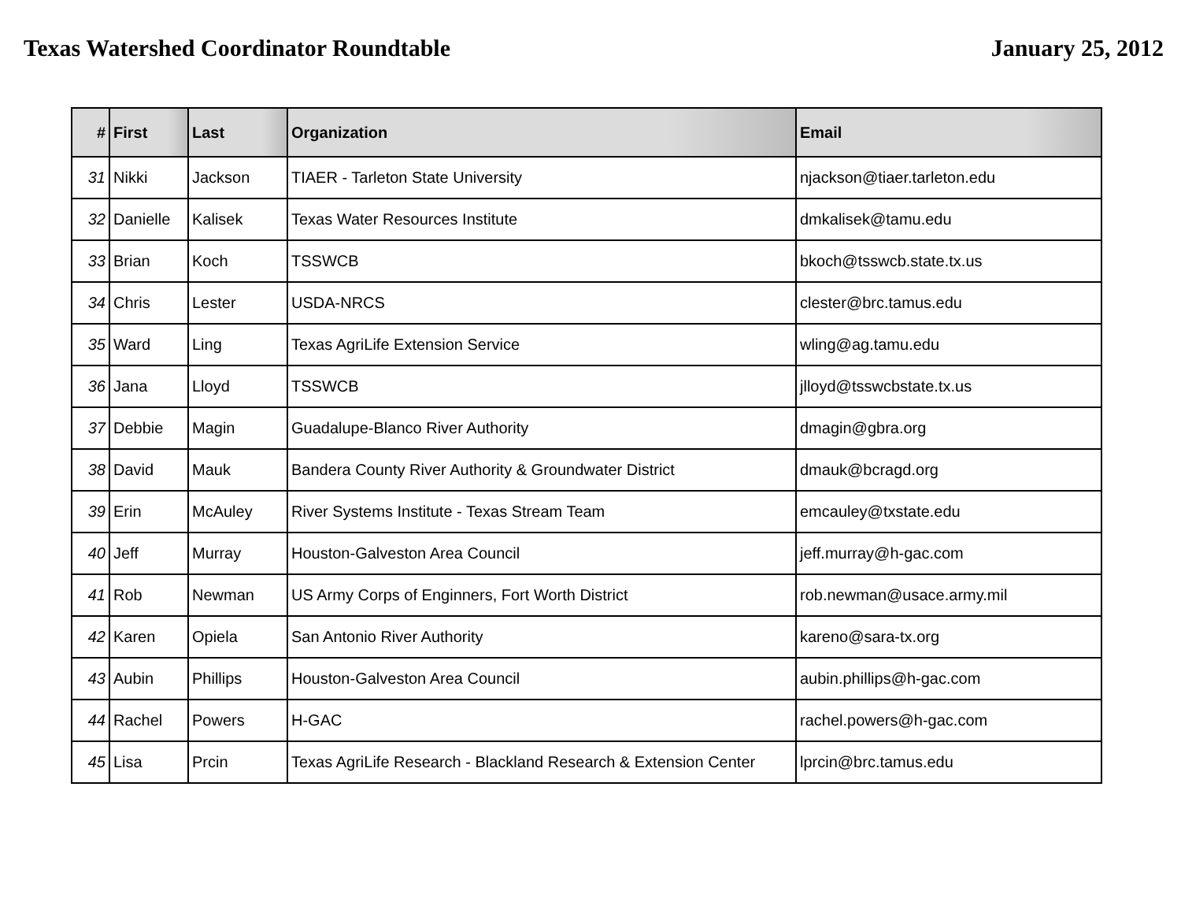Texas Watershed Coordinator Roundtable January 25, 2012
| # | First | Last | Organization | Email |
| --- | --- | --- | --- | --- |
| 31 | Nikki | Jackson | TIAER - Tarleton State University | njackson@tiaer.tarleton.edu |
| 32 | Danielle | Kalisek | Texas Water Resources Institute | dmkalisek@tamu.edu |
| 33 | Brian | Koch | TSSWCB | bkoch@tsswcb.state.tx.us |
| 34 | Chris | Lester | USDA-NRCS | clester@brc.tamus.edu |
| 35 | Ward | Ling | Texas AgriLife Extension Service | wling@ag.tamu.edu |
| 36 | Jana | Lloyd | TSSWCB | jlloyd@tsswcbstate.tx.us |
| 37 | Debbie | Magin | Guadalupe-Blanco River Authority | dmagin@gbra.org |
| 38 | David | Mauk | Bandera County River Authority & Groundwater District | dmauk@bcragd.org |
| 39 | Erin | McAuley | River Systems Institute - Texas Stream Team | emcauley@txstate.edu |
| 40 | Jeff | Murray | Houston-Galveston Area Council | jeff.murray@h-gac.com |
| 41 | Rob | Newman | US Army Corps of Enginners, Fort Worth District | rob.newman@usace.army.mil |
| 42 | Karen | Opiela | San Antonio River Authority | kareno@sara-tx.org |
| 43 | Aubin | Phillips | Houston-Galveston Area Council | aubin.phillips@h-gac.com |
| 44 | Rachel | Powers | H-GAC | rachel.powers@h-gac.com |
| 45 | Lisa | Prcin | Texas AgriLife Research - Blackland Research & Extension Center | lprcin@brc.tamus.edu |